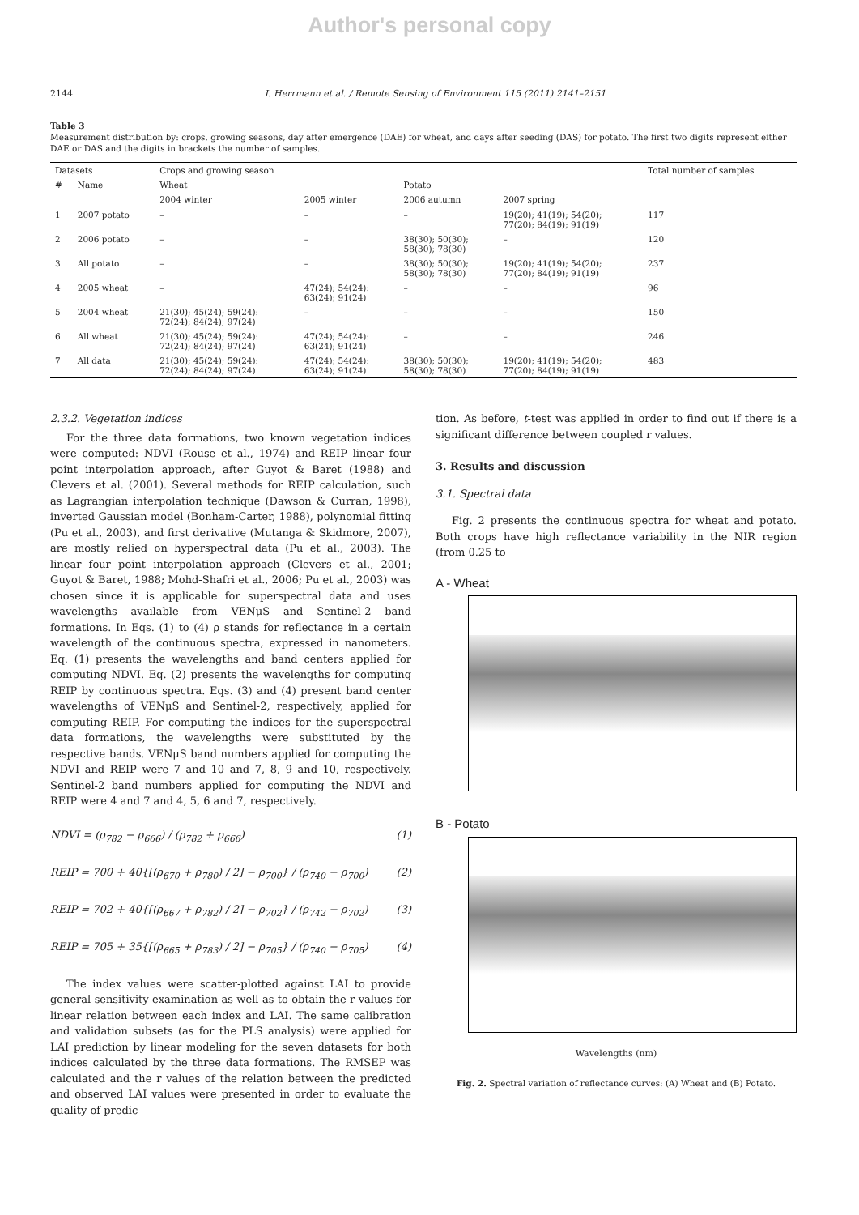Author's personal copy
2144 I. Herrmann et al. / Remote Sensing of Environment 115 (2011) 2141–2151
Table 3
Measurement distribution by: crops, growing seasons, day after emergence (DAE) for wheat, and days after seeding (DAS) for potato. The first two digits represent either DAE or DAS and the digits in brackets the number of samples.
| Datasets | | Crops and growing season | | | | Total number of samples |
| --- | --- | --- | --- | --- | --- | --- |
| # | Name | Wheat | | Potato | | |
| | | 2004 winter | 2005 winter | 2006 autumn | 2007 spring | |
| 1 | 2007 potato | – | – | – | 19(20); 41(19); 54(20); 77(20); 84(19); 91(19) | 117 |
| 2 | 2006 potato | – | – | 38(30); 50(30); 58(30); 78(30) | – | 120 |
| 3 | All potato | – | – | 38(30); 50(30); 58(30); 78(30) | 19(20); 41(19); 54(20); 77(20); 84(19); 91(19) | 237 |
| 4 | 2005 wheat | – | 47(24); 54(24): 63(24); 91(24) | – | – | 96 |
| 5 | 2004 wheat | 21(30); 45(24); 59(24): 72(24); 84(24); 97(24) | – | – | – | 150 |
| 6 | All wheat | 21(30); 45(24); 59(24): 72(24); 84(24); 97(24) | 47(24); 54(24): 63(24); 91(24) | – | – | 246 |
| 7 | All data | 21(30); 45(24); 59(24): 72(24); 84(24); 97(24) | 47(24); 54(24): 63(24); 91(24) | 38(30); 50(30); 58(30); 78(30) | 19(20); 41(19); 54(20); 77(20); 84(19); 91(19) | 483 |
2.3.2. Vegetation indices
For the three data formations, two known vegetation indices were computed: NDVI (Rouse et al., 1974) and REIP linear four point interpolation approach, after Guyot & Baret (1988) and Clevers et al. (2001). Several methods for REIP calculation, such as Lagrangian interpolation technique (Dawson & Curran, 1998), inverted Gaussian model (Bonham-Carter, 1988), polynomial fitting (Pu et al., 2003), and first derivative (Mutanga & Skidmore, 2007), are mostly relied on hyperspectral data (Pu et al., 2003). The linear four point interpolation approach (Clevers et al., 2001; Guyot & Baret, 1988; Mohd-Shafri et al., 2006; Pu et al., 2003) was chosen since it is applicable for superspectral data and uses wavelengths available from VENμS and Sentinel-2 band formations. In Eqs. (1) to (4) ρ stands for reflectance in a certain wavelength of the continuous spectra, expressed in nanometers. Eq. (1) presents the wavelengths and band centers applied for computing NDVI. Eq. (2) presents the wavelengths for computing REIP by continuous spectra. Eqs. (3) and (4) present band center wavelengths of VENμS and Sentinel-2, respectively, applied for computing REIP. For computing the indices for the superspectral data formations, the wavelengths were substituted by the respective bands. VENμS band numbers applied for computing the NDVI and REIP were 7 and 10 and 7, 8, 9 and 10, respectively. Sentinel-2 band numbers applied for computing the NDVI and REIP were 4 and 7 and 4, 5, 6 and 7, respectively.
NDVI = (ρ<sub>782</sub> − ρ<sub>666</sub>) / (ρ<sub>782</sub> + ρ<sub>666</sub>) (1)
REIP = 700 + 40{[(ρ<sub>670</sub> + ρ<sub>780</sub>) / 2] − ρ<sub>700</sub>} / (ρ<sub>740</sub> − ρ<sub>700</sub>) (2)
REIP = 702 + 40{[(ρ<sub>667</sub> + ρ<sub>782</sub>) / 2] − ρ<sub>702</sub>} / (ρ<sub>742</sub> − ρ<sub>702</sub>) (3)
REIP = 705 + 35{[(ρ<sub>665</sub> + ρ<sub>783</sub>) / 2] − ρ<sub>705</sub>} / (ρ<sub>740</sub> − ρ<sub>705</sub>) (4)
The index values were scatter-plotted against LAI to provide general sensitivity examination as well as to obtain the r values for linear relation between each index and LAI. The same calibration and validation subsets (as for the PLS analysis) were applied for LAI prediction by linear modeling for the seven datasets for both indices calculated by the three data formations. The RMSEP was calculated and the r values of the relation between the predicted and observed LAI values were presented in order to evaluate the quality of predic-
tion. As before, t-test was applied in order to find out if there is a significant difference between coupled r values.
3. Results and discussion
3.1. Spectral data
Fig. 2 presents the continuous spectra for wheat and potato. Both crops have high reflectance variability in the NIR region (from 0.25 to
A - Wheat
B - Potato
Wavelengths (nm)
Fig. 2. Spectral variation of reflectance curves: (A) Wheat and (B) Potato.